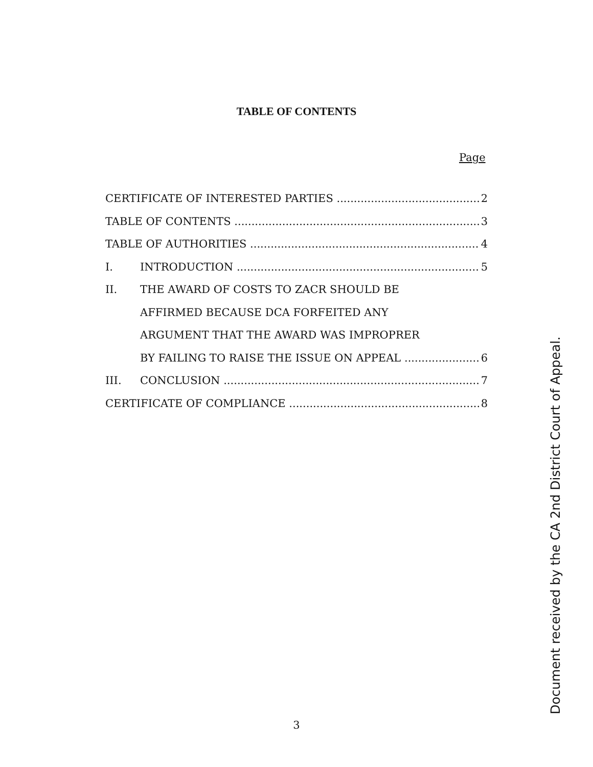TABLE OF CONTENTS
Page
CERTIFICATE OF INTERESTED PARTIES 2
TABLE OF CONTENTS 3
TABLE OF AUTHORITIES 4
I. INTRODUCTION 5
II. THE AWARD OF COSTS TO ZACR SHOULD BE
AFFIRMED BECAUSE DCA FORFEITED ANY
ARGUMENT THAT THE AWARD WAS IMPROPRER
BY FAILING TO RAISE THE ISSUE ON APPEAL 6
III. CONCLUSION 7
CERTIFICATE OF COMPLIANCE 8
Document received by the CA 2nd District Court of Appeal.
3